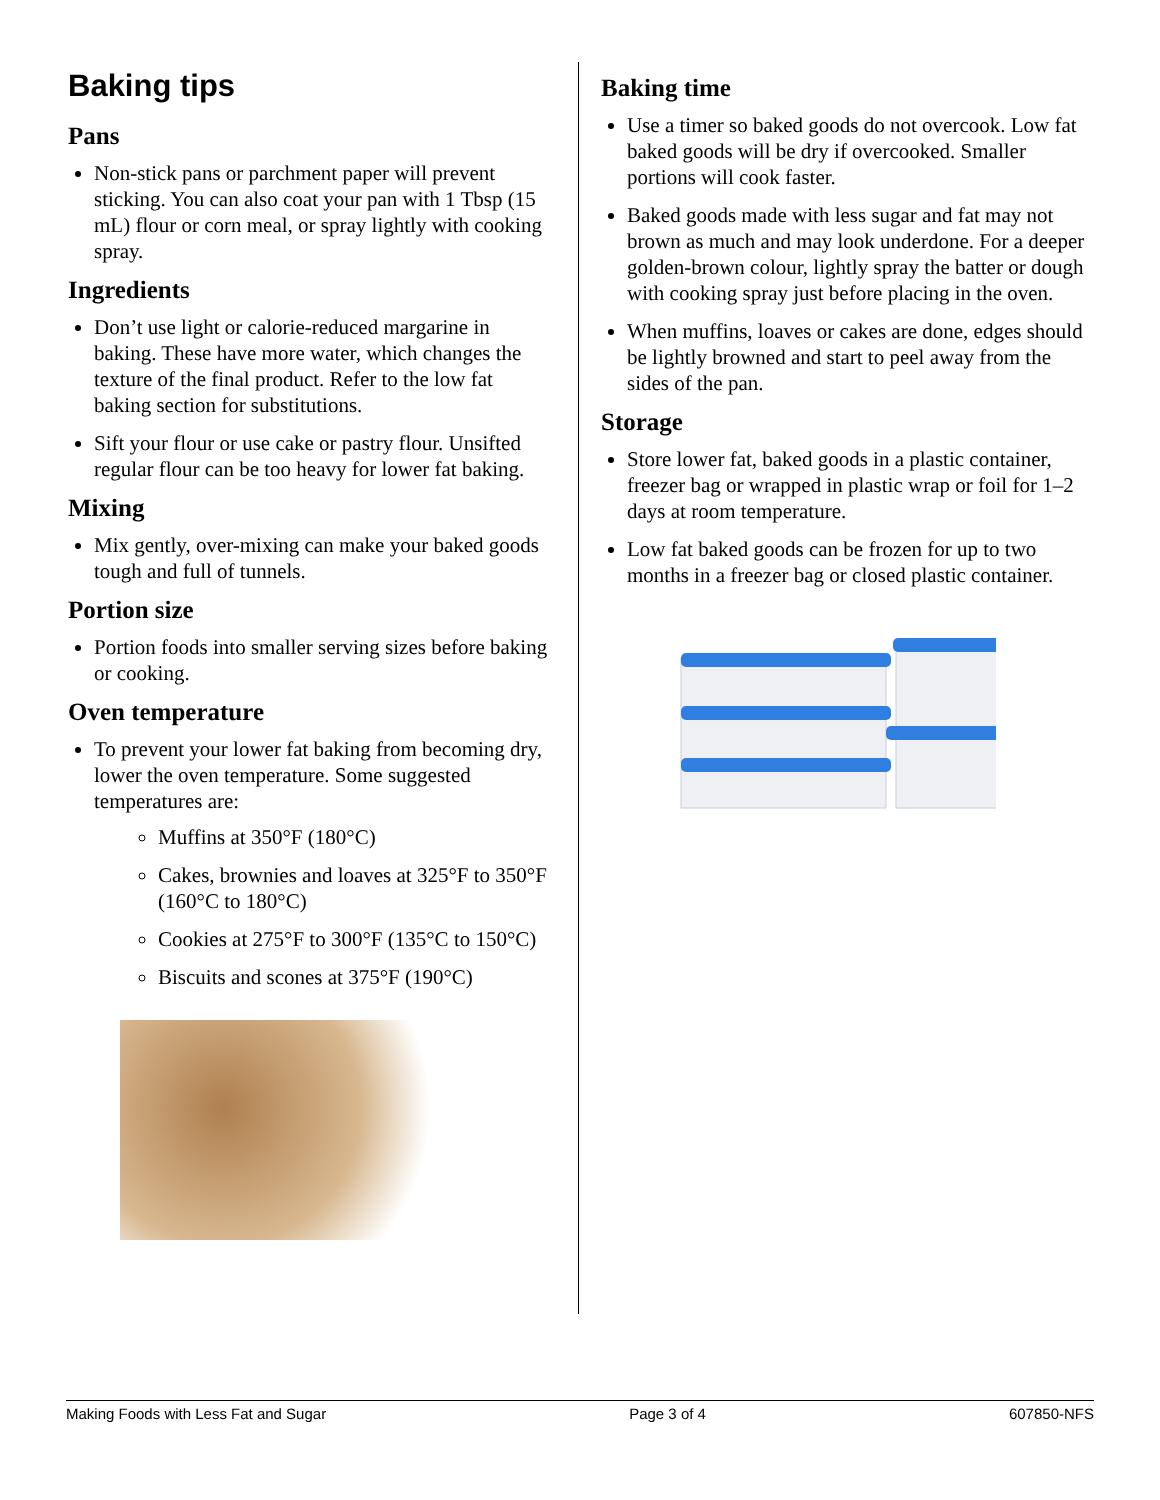Baking tips
Pans
Non-stick pans or parchment paper will prevent sticking. You can also coat your pan with 1 Tbsp (15 mL) flour or corn meal, or spray lightly with cooking spray.
Ingredients
Don’t use light or calorie-reduced margarine in baking. These have more water, which changes the texture of the final product. Refer to the low fat baking section for substitutions.
Sift your flour or use cake or pastry flour. Unsifted regular flour can be too heavy for lower fat baking.
Mixing
Mix gently, over-mixing can make your baked goods tough and full of tunnels.
Portion size
Portion foods into smaller serving sizes before baking or cooking.
Oven temperature
To prevent your lower fat baking from becoming dry, lower the oven temperature. Some suggested temperatures are:
Muffins at 350°F (180°C)
Cakes, brownies and loaves at 325°F to 350°F (160°C to 180°C)
Cookies at 275°F to 300°F (135°C to 150°C)
Biscuits and scones at 375°F (190°C)
Baking time
Use a timer so baked goods do not overcook. Low fat baked goods will be dry if overcooked. Smaller portions will cook faster.
Baked goods made with less sugar and fat may not brown as much and may look underdone. For a deeper golden-brown colour, lightly spray the batter or dough with cooking spray just before placing in the oven.
When muffins, loaves or cakes are done, edges should be lightly browned and start to peel away from the sides of the pan.
Storage
Store lower fat, baked goods in a plastic container, freezer bag or wrapped in plastic wrap or foil for 1–2 days at room temperature.
Low fat baked goods can be frozen for up to two months in a freezer bag or closed plastic container.
Making Foods with Less Fat and Sugar Page 3 of 4 607850-NFS